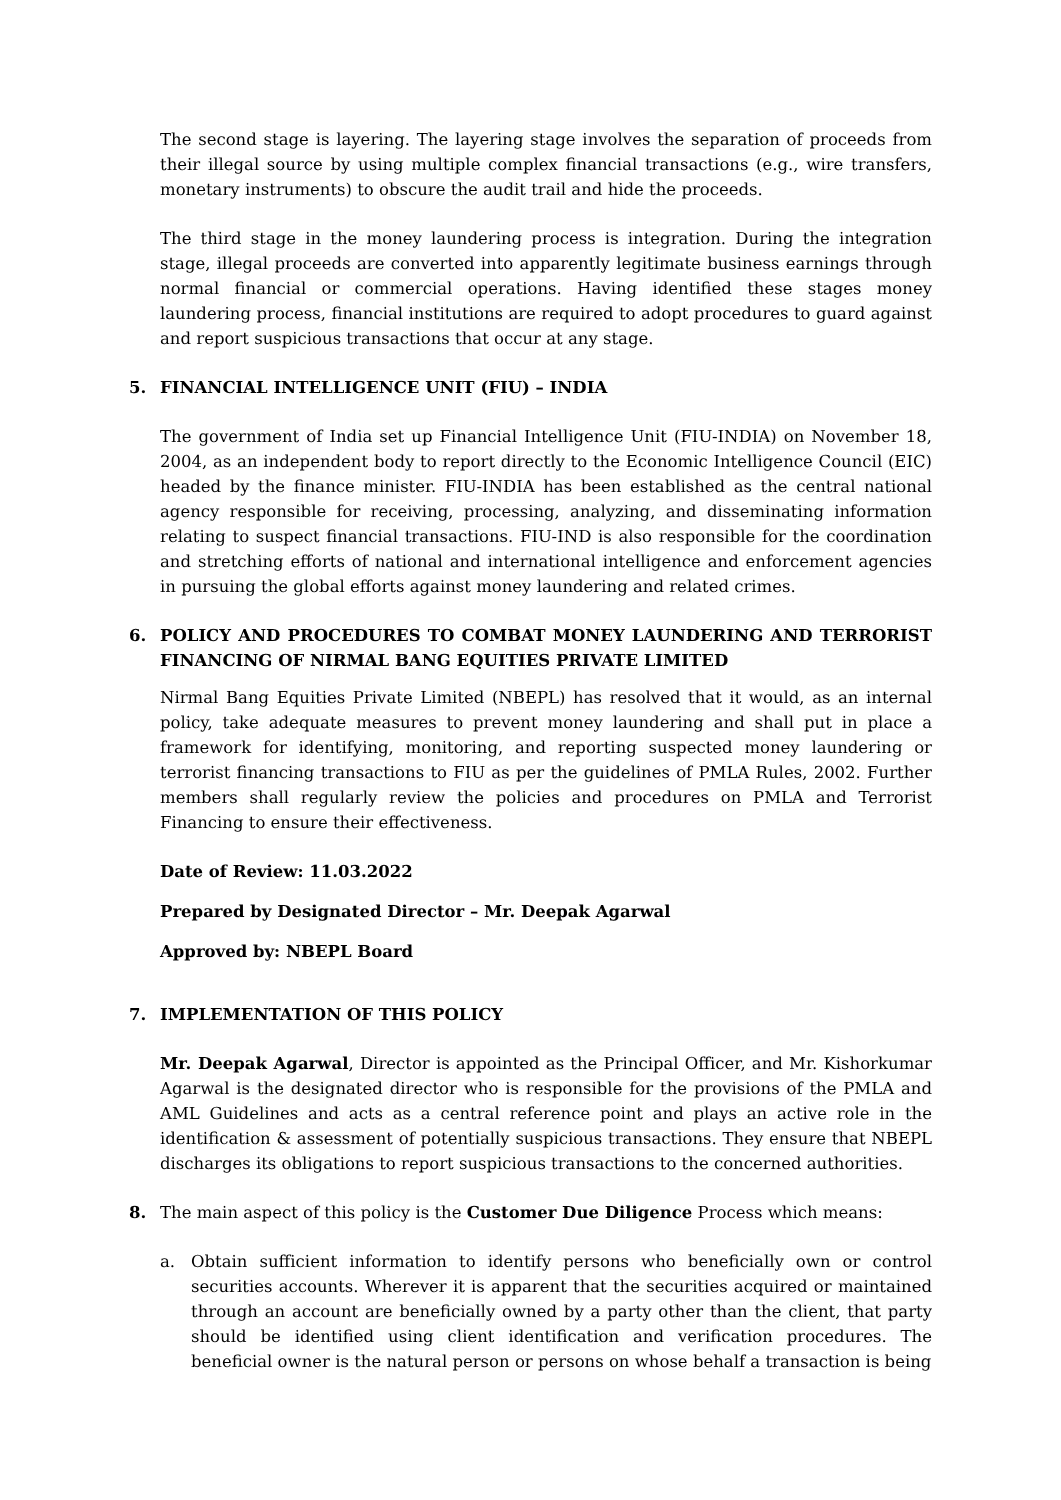The second stage is layering. The layering stage involves the separation of proceeds from their illegal source by using multiple complex financial transactions (e.g., wire transfers, monetary instruments) to obscure the audit trail and hide the proceeds.
The third stage in the money laundering process is integration. During the integration stage, illegal proceeds are converted into apparently legitimate business earnings through normal financial or commercial operations. Having identified these stages money laundering process, financial institutions are required to adopt procedures to guard against and report suspicious transactions that occur at any stage.
5. FINANCIAL INTELLIGENCE UNIT (FIU) – INDIA
The government of India set up Financial Intelligence Unit (FIU-INDIA) on November 18, 2004, as an independent body to report directly to the Economic Intelligence Council (EIC) headed by the finance minister. FIU-INDIA has been established as the central national agency responsible for receiving, processing, analyzing, and disseminating information relating to suspect financial transactions. FIU-IND is also responsible for the coordination and stretching efforts of national and international intelligence and enforcement agencies in pursuing the global efforts against money laundering and related crimes.
6. POLICY AND PROCEDURES TO COMBAT MONEY LAUNDERING AND TERRORIST FINANCING OF NIRMAL BANG EQUITIES PRIVATE LIMITED
Nirmal Bang Equities Private Limited (NBEPL) has resolved that it would, as an internal policy, take adequate measures to prevent money laundering and shall put in place a framework for identifying, monitoring, and reporting suspected money laundering or terrorist financing transactions to FIU as per the guidelines of PMLA Rules, 2002. Further members shall regularly review the policies and procedures on PMLA and Terrorist Financing to ensure their effectiveness.
Date of Review: 11.03.2022
Prepared by Designated Director – Mr. Deepak Agarwal
Approved by: NBEPL Board
7. IMPLEMENTATION OF THIS POLICY
Mr. Deepak Agarwal, Director is appointed as the Principal Officer, and Mr. Kishorkumar Agarwal is the designated director who is responsible for the provisions of the PMLA and AML Guidelines and acts as a central reference point and plays an active role in the identification & assessment of potentially suspicious transactions. They ensure that NBEPL discharges its obligations to report suspicious transactions to the concerned authorities.
8. The main aspect of this policy is the Customer Due Diligence Process which means:
a. Obtain sufficient information to identify persons who beneficially own or control securities accounts. Wherever it is apparent that the securities acquired or maintained through an account are beneficially owned by a party other than the client, that party should be identified using client identification and verification procedures. The beneficial owner is the natural person or persons on whose behalf a transaction is being